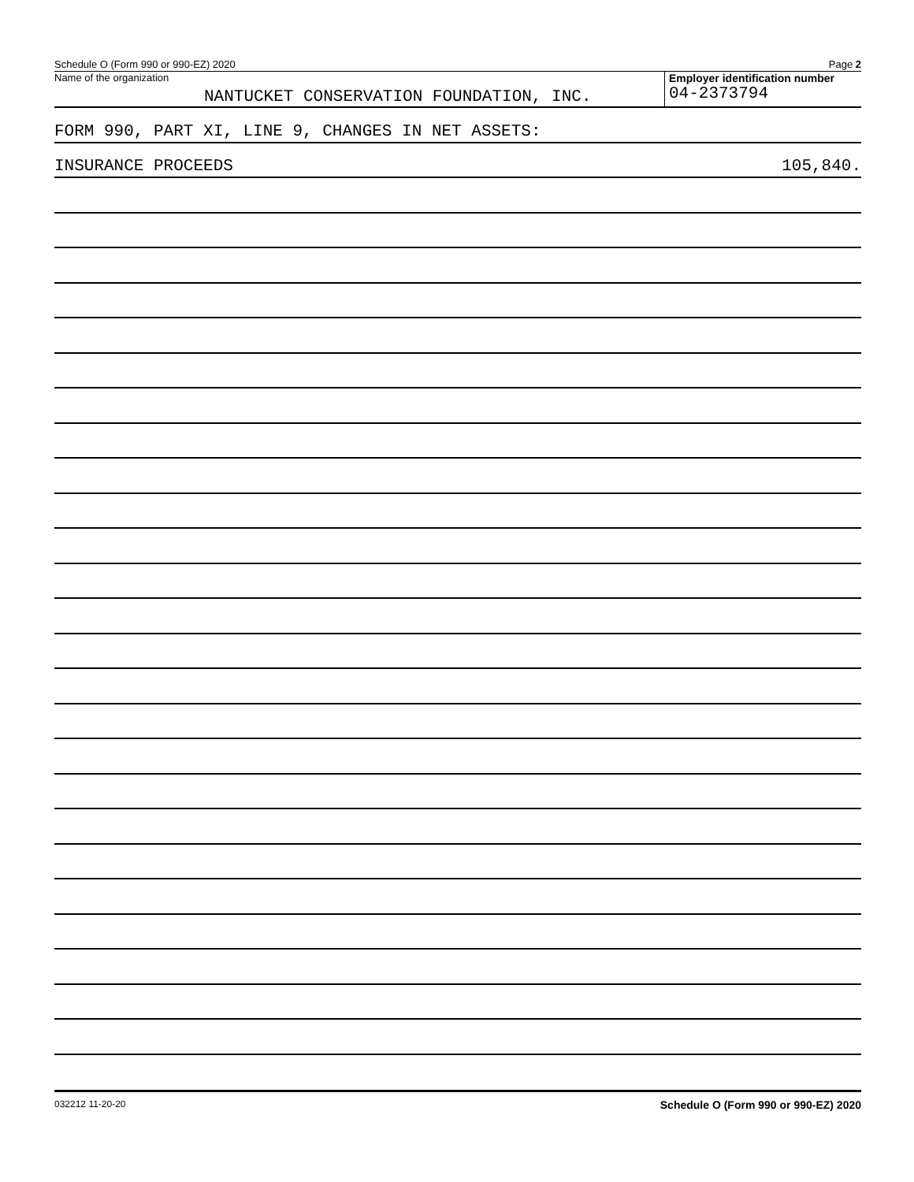Schedule O (Form 990 or 990-EZ) 2020 Page 2
Name of the organization
NANTUCKET CONSERVATION FOUNDATION, INC.
Employer identification number
04-2373794
FORM 990, PART XI, LINE 9, CHANGES IN NET ASSETS:
INSURANCE PROCEEDS 105,840.
032212 11-20-20 Schedule O (Form 990 or 990-EZ) 2020